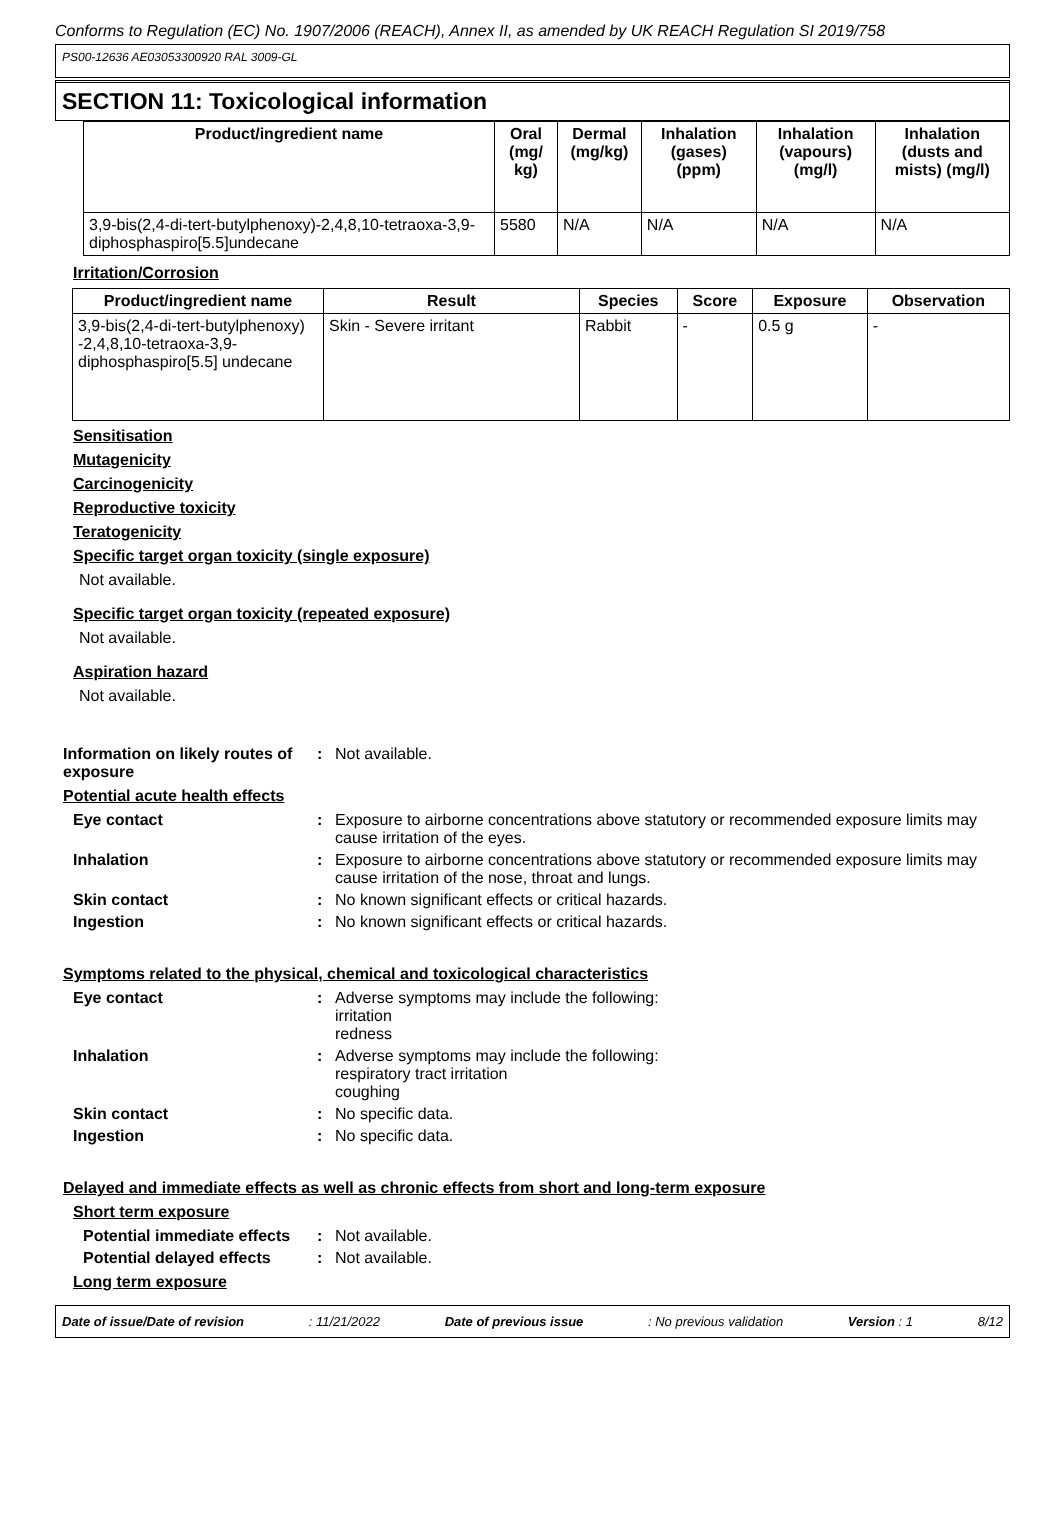Conforms to Regulation (EC) No. 1907/2006 (REACH), Annex II, as amended by UK REACH Regulation SI 2019/758
PS00-12636 AE03053300920 RAL 3009-GL
SECTION 11: Toxicological information
| Product/ingredient name | Oral (mg/ kg) | Dermal (mg/kg) | Inhalation (gases) (ppm) | Inhalation (vapours) (mg/l) | Inhalation (dusts and mists) (mg/l) |
| --- | --- | --- | --- | --- | --- |
| 3,9-bis(2,4-di-tert-butylphenoxy)-2,4,8,10-tetraoxa-3,9-diphosphaspiro[5.5]undecane | 5580 | N/A | N/A | N/A | N/A |
Irritation/Corrosion
| Product/ingredient name | Result | Species | Score | Exposure | Observation |
| --- | --- | --- | --- | --- | --- |
| 3,9-bis(2,4-di-tert-butylphenoxy) -2,4,8,10-tetraoxa-3,9-diphosphaspiro[5.5] undecane | Skin - Severe irritant | Rabbit | - | 0.5 g | - |
Sensitisation
Mutagenicity
Carcinogenicity
Reproductive toxicity
Teratogenicity
Specific target organ toxicity (single exposure)
Not available.
Specific target organ toxicity (repeated exposure)
Not available.
Aspiration hazard
Not available.
Information on likely routes of exposure
: Not available.
Potential acute health effects
Eye contact : Exposure to airborne concentrations above statutory or recommended exposure limits may cause irritation of the eyes.
Inhalation : Exposure to airborne concentrations above statutory or recommended exposure limits may cause irritation of the nose, throat and lungs.
Skin contact : No known significant effects or critical hazards.
Ingestion : No known significant effects or critical hazards.
Symptoms related to the physical, chemical and toxicological characteristics
Eye contact : Adverse symptoms may include the following:
irritation
redness
Inhalation : Adverse symptoms may include the following:
respiratory tract irritation
coughing
Skin contact : No specific data.
Ingestion : No specific data.
Delayed and immediate effects as well as chronic effects from short and long-term exposure
Short term exposure
Potential immediate effects : Not available.
Potential delayed effects : Not available.
Long term exposure
Date of issue/Date of revision: 11/21/2022 Date of previous issue: No previous validation Version : 1 8/12